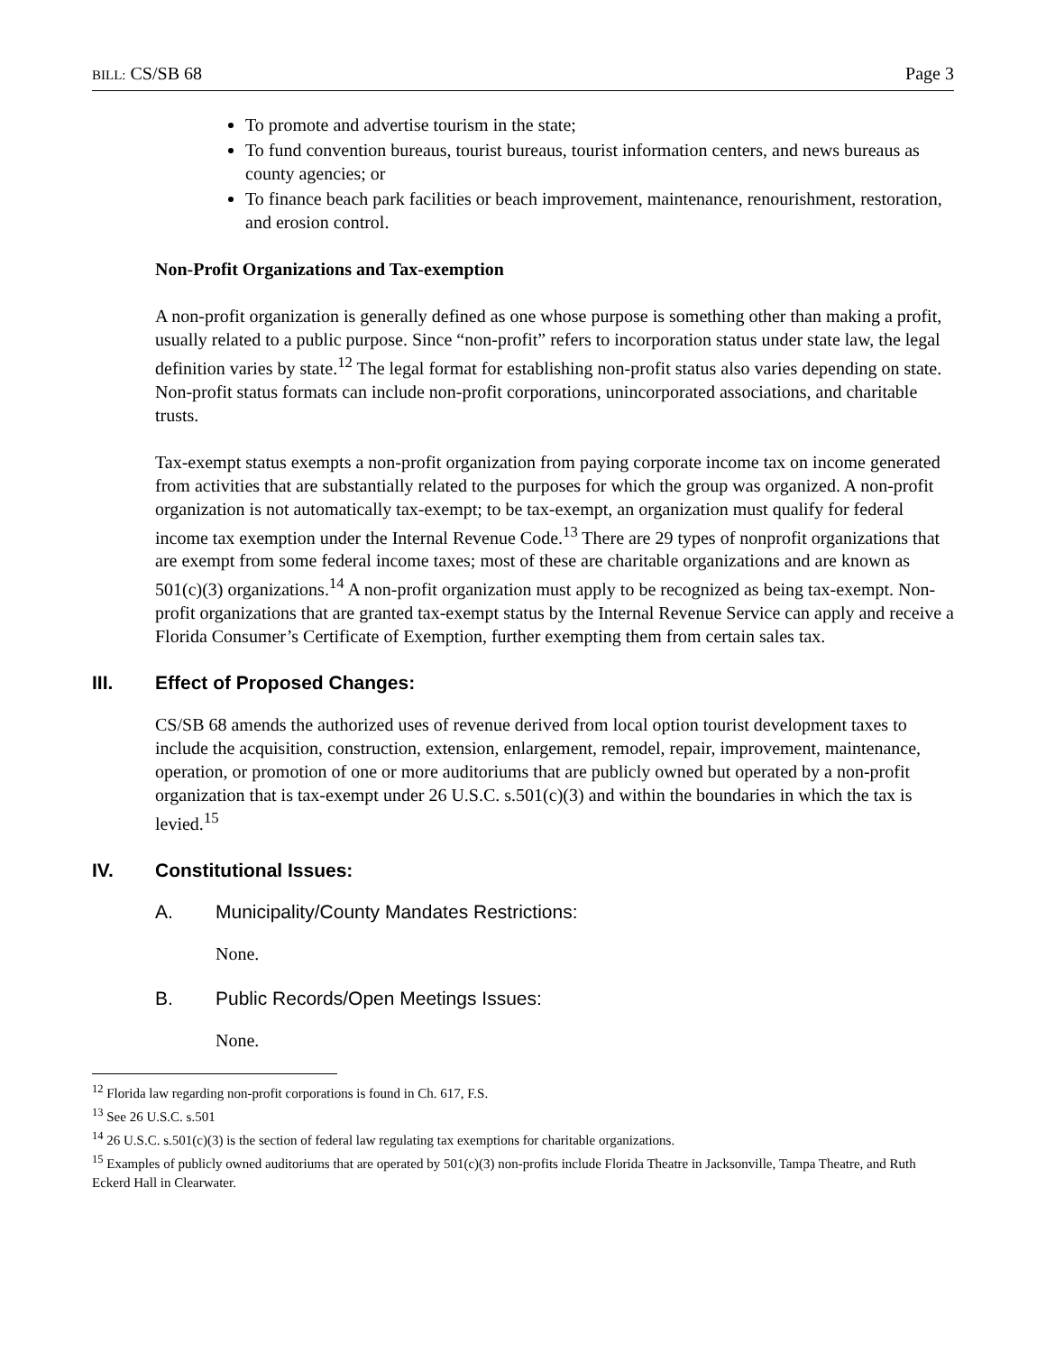BILL: CS/SB 68 Page 3
To promote and advertise tourism in the state;
To fund convention bureaus, tourist bureaus, tourist information centers, and news bureaus as county agencies; or
To finance beach park facilities or beach improvement, maintenance, renourishment, restoration, and erosion control.
Non-Profit Organizations and Tax-exemption
A non-profit organization is generally defined as one whose purpose is something other than making a profit, usually related to a public purpose. Since “non-profit” refers to incorporation status under state law, the legal definition varies by state.<sup>12</sup> The legal format for establishing non-profit status also varies depending on state. Non-profit status formats can include non-profit corporations, unincorporated associations, and charitable trusts.
Tax-exempt status exempts a non-profit organization from paying corporate income tax on income generated from activities that are substantially related to the purposes for which the group was organized. A non-profit organization is not automatically tax-exempt; to be tax-exempt, an organization must qualify for federal income tax exemption under the Internal Revenue Code.<sup>13</sup> There are 29 types of nonprofit organizations that are exempt from some federal income taxes; most of these are charitable organizations and are known as 501(c)(3) organizations.<sup>14</sup> A non-profit organization must apply to be recognized as being tax-exempt. Non-profit organizations that are granted tax-exempt status by the Internal Revenue Service can apply and receive a Florida Consumer’s Certificate of Exemption, further exempting them from certain sales tax.
III. Effect of Proposed Changes:
CS/SB 68 amends the authorized uses of revenue derived from local option tourist development taxes to include the acquisition, construction, extension, enlargement, remodel, repair, improvement, maintenance, operation, or promotion of one or more auditoriums that are publicly owned but operated by a non-profit organization that is tax-exempt under 26 U.S.C. s.501(c)(3) and within the boundaries in which the tax is levied.<sup>15</sup>
IV. Constitutional Issues:
A. Municipality/County Mandates Restrictions:
None.
B. Public Records/Open Meetings Issues:
None.
<sup>12</sup> Florida law regarding non-profit corporations is found in Ch. 617, F.S.
<sup>13</sup> See 26 U.S.C. s.501
<sup>14</sup> 26 U.S.C. s.501(c)(3) is the section of federal law regulating tax exemptions for charitable organizations.
<sup>15</sup> Examples of publicly owned auditoriums that are operated by 501(c)(3) non-profits include Florida Theatre in Jacksonville, Tampa Theatre, and Ruth Eckerd Hall in Clearwater.